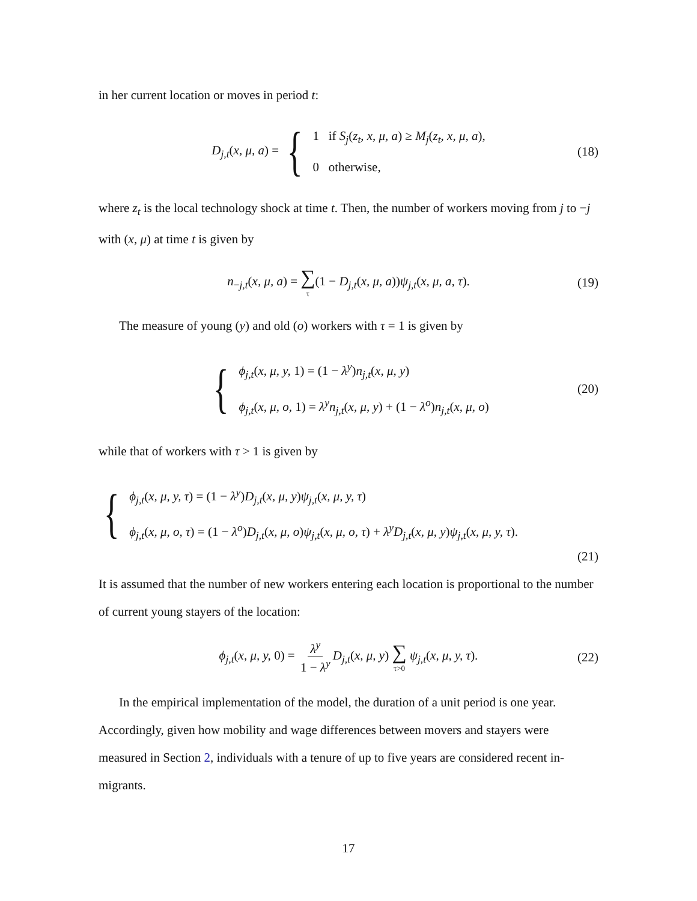in her current location or moves in period t:
D<sub>j,t</sub>(x, μ, a) = {
1 if S<sub>j</sub>(z<sub>t</sub>, x, μ, a) ≥ M<sub>j</sub>(z<sub>t</sub>, x, μ, a),
0 otherwise,
(18)
where z<sub>t</sub> is the local technology shock at time t. Then, the number of workers moving from j to −j with (x, μ) at time t is given by
n<sub>−j,t</sub>(x, μ, a) = ∑ τ(1 − D<sub>j,t</sub>(x, μ, a))ψ<sub>j,t</sub>(x, μ, a, τ). (19)
The measure of young (y) and old (o) workers with τ = 1 is given by
{
ϕ<sub>j,t</sub>(x, μ, y, 1) = (1 − λ<sup>y</sup>)n<sub>j,t</sub>(x, μ, y)
ϕ<sub>j,t</sub>(x, μ, o, 1) = λ<sup>y</sup>n<sub>j,t</sub>(x, μ, y) + (1 − λ<sup>o</sup>)n<sub>j,t</sub>(x, μ, o)
(20)
while that of workers with τ > 1 is given by
{
ϕ<sub>j,t</sub>(x, μ, y, τ) = (1 − λ<sup>y</sup>)D<sub>j,t</sub>(x, μ, y)ψ<sub>j,t</sub>(x, μ, y, τ)
ϕ<sub>j,t</sub>(x, μ, o, τ) = (1 − λ<sup>o</sup>)D<sub>j,t</sub>(x, μ, o)ψ<sub>j,t</sub>(x, μ, o, τ) + λ<sup>y</sup>D<sub>j,t</sub>(x, μ, y)ψ<sub>j,t</sub>(x, μ, y, τ).
(21)
It is assumed that the number of new workers entering each location is proportional to the number of current young stayers of the location:
ϕ<sub>j,t</sub>(x, μ, y, 0) = λ<sup>y</sup> 1 − λ<sup>y</sup> D<sub>j,t</sub>(x, μ, y) ∑ τ>0 ψ<sub>j,t</sub>(x, μ, y, τ). (22)
In the empirical implementation of the model, the duration of a unit period is one year. Accordingly, given how mobility and wage differences between movers and stayers were measured in Section 2, individuals with a tenure of up to five years are considered recent in-migrants.
17